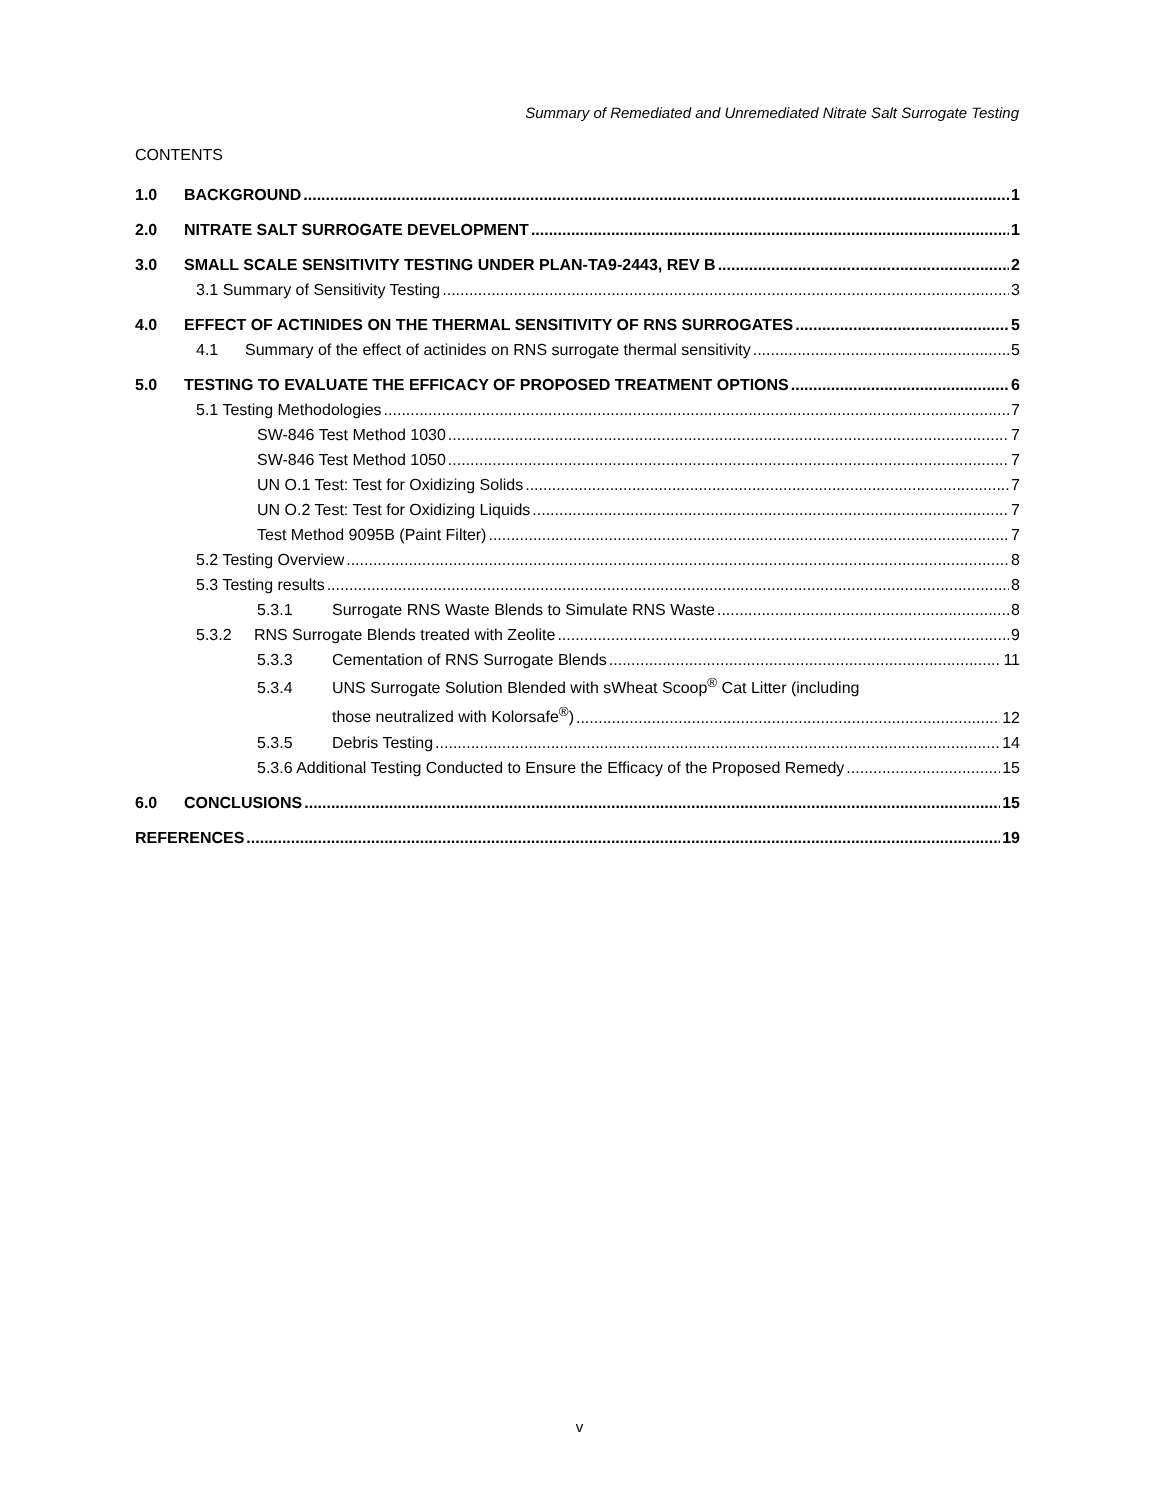Summary of Remediated and Unremediated Nitrate Salt Surrogate Testing
CONTENTS
1.0 BACKGROUND 1
2.0 NITRATE SALT SURROGATE DEVELOPMENT 1
3.0 SMALL SCALE SENSITIVITY TESTING UNDER PLAN-TA9-2443, REV B 2
3.1 Summary of Sensitivity Testing 3
4.0 EFFECT OF ACTINIDES ON THE THERMAL SENSITIVITY OF RNS SURROGATES 5
4.1 Summary of the effect of actinides on RNS surrogate thermal sensitivity 5
5.0 TESTING TO EVALUATE THE EFFICACY OF PROPOSED TREATMENT OPTIONS 6
5.1 Testing Methodologies 7
SW-846 Test Method 1030 7
SW-846 Test Method 1050 7
UN O.1 Test: Test for Oxidizing Solids 7
UN O.2 Test: Test for Oxidizing Liquids 7
Test Method 9095B (Paint Filter) 7
5.2 Testing Overview 8
5.3 Testing results 8
5.3.1 Surrogate RNS Waste Blends to Simulate RNS Waste 8
5.3.2 RNS Surrogate Blends treated with Zeolite 9
5.3.3 Cementation of RNS Surrogate Blends 11
5.3.4 UNS Surrogate Solution Blended with sWheat Scoop<sup>®</sup> Cat Litter (including
those neutralized with Kolorsafe<sup>®</sup>) 12
5.3.5 Debris Testing 14
5.3.6 Additional Testing Conducted to Ensure the Efficacy of the Proposed Remedy 15
6.0 CONCLUSIONS 15
REFERENCES 19
v